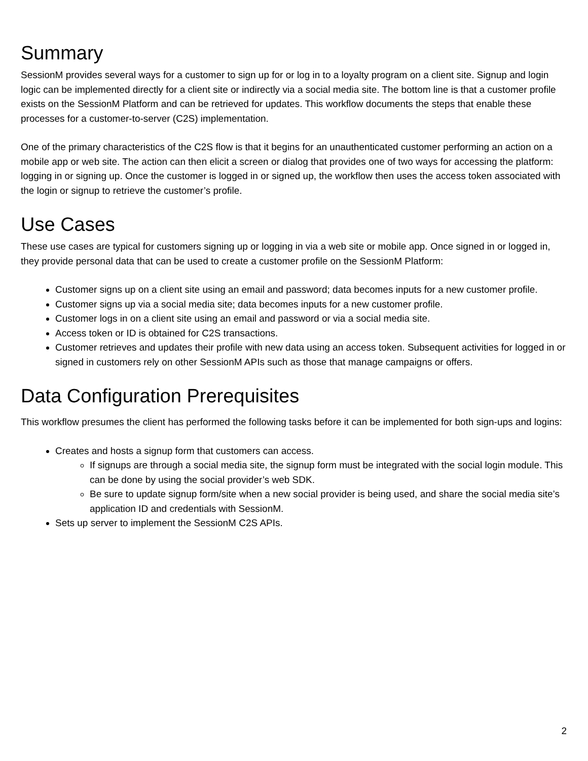Summary
SessionM provides several ways for a customer to sign up for or log in to a loyalty program on a client site. Signup and login logic can be implemented directly for a client site or indirectly via a social media site. The bottom line is that a customer profile exists on the SessionM Platform and can be retrieved for updates. This workflow documents the steps that enable these processes for a customer-to-server (C2S) implementation.
One of the primary characteristics of the C2S flow is that it begins for an unauthenticated customer performing an action on a mobile app or web site. The action can then elicit a screen or dialog that provides one of two ways for accessing the platform: logging in or signing up. Once the customer is logged in or signed up, the workflow then uses the access token associated with the login or signup to retrieve the customer’s profile.
Use Cases
These use cases are typical for customers signing up or logging in via a web site or mobile app. Once signed in or logged in, they provide personal data that can be used to create a customer profile on the SessionM Platform:
Customer signs up on a client site using an email and password; data becomes inputs for a new customer profile.
Customer signs up via a social media site; data becomes inputs for a new customer profile.
Customer logs in on a client site using an email and password or via a social media site.
Access token or ID is obtained for C2S transactions.
Customer retrieves and updates their profile with new data using an access token. Subsequent activities for logged in or signed in customers rely on other SessionM APIs such as those that manage campaigns or offers.
Data Configuration Prerequisites
This workflow presumes the client has performed the following tasks before it can be implemented for both sign-ups and logins:
Creates and hosts a signup form that customers can access.
If signups are through a social media site, the signup form must be integrated with the social login module. This can be done by using the social provider’s web SDK.
Be sure to update signup form/site when a new social provider is being used, and share the social media site’s application ID and credentials with SessionM.
Sets up server to implement the SessionM C2S APIs.
2